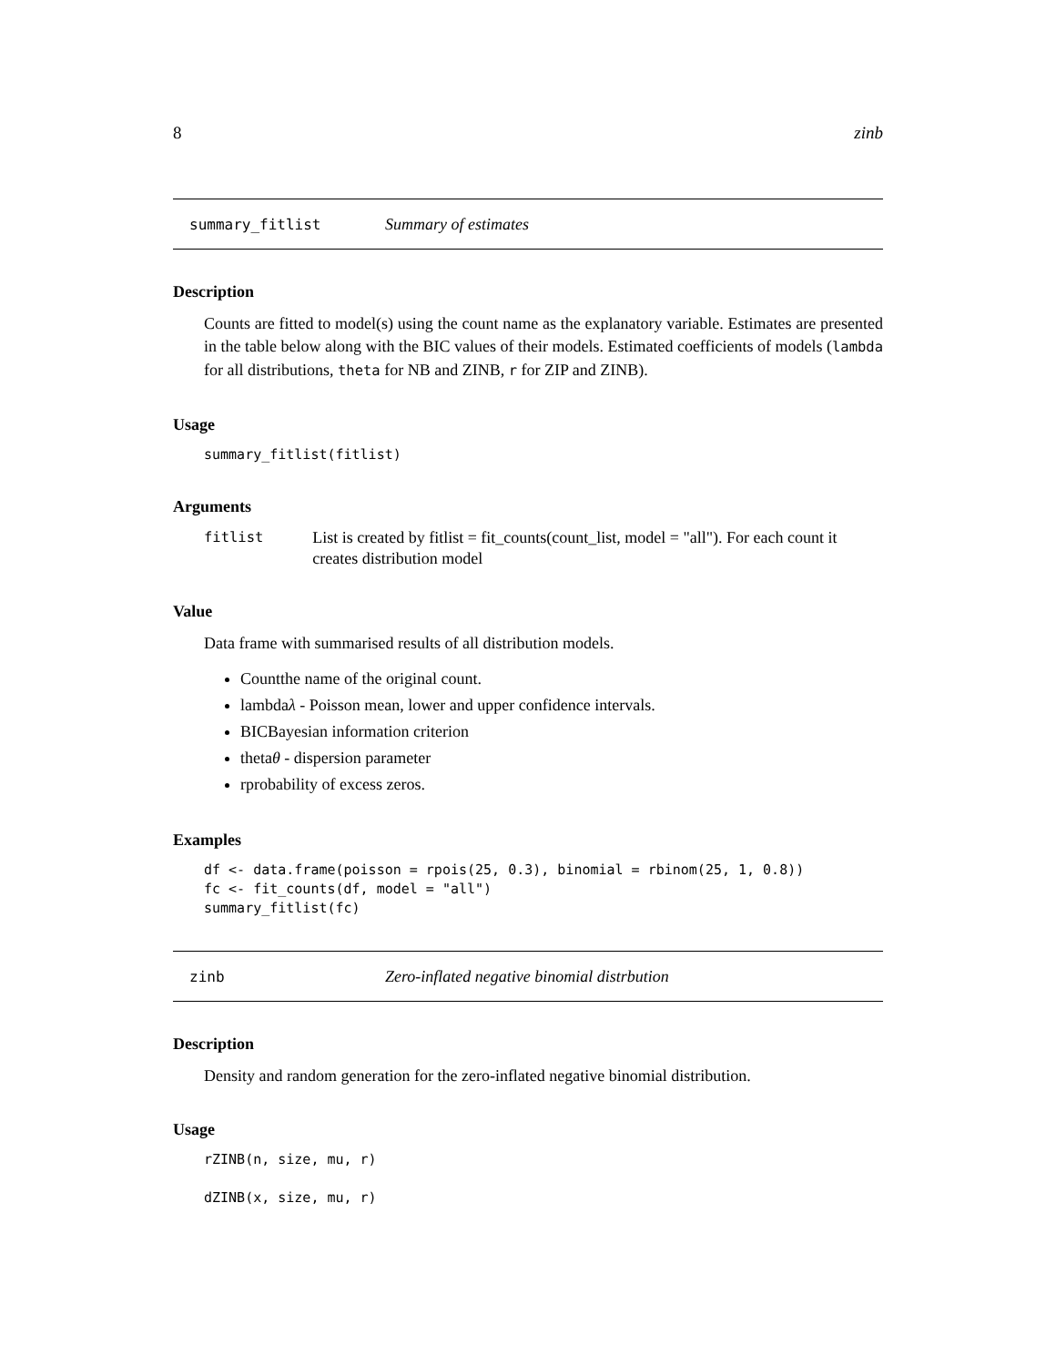8 zinb
summary_fitlist Summary of estimates
Description
Counts are fitted to model(s) using the count name as the explanatory variable. Estimates are presented in the table below along with the BIC values of their models. Estimated coefficients of models (lambda for all distributions, theta for NB and ZINB, r for ZIP and ZINB).
Usage
summary_fitlist(fitlist)
Arguments
fitlist List is created by fitlist = fit_counts(count_list, model = "all"). For each count it creates distribution model
Value
Data frame with summarised results of all distribution models.
Countthe name of the original count.
lambdaλ - Poisson mean, lower and upper confidence intervals.
BICBayesian information criterion
thetaθ - dispersion parameter
rprobability of excess zeros.
Examples
df <- data.frame(poisson = rpois(25, 0.3), binomial = rbinom(25, 1, 0.8))
fc <- fit_counts(df, model = "all")
summary_fitlist(fc)
zinb Zero-inflated negative binomial distrbution
Description
Density and random generation for the zero-inflated negative binomial distribution.
Usage
rZINB(n, size, mu, r)

dZINB(x, size, mu, r)